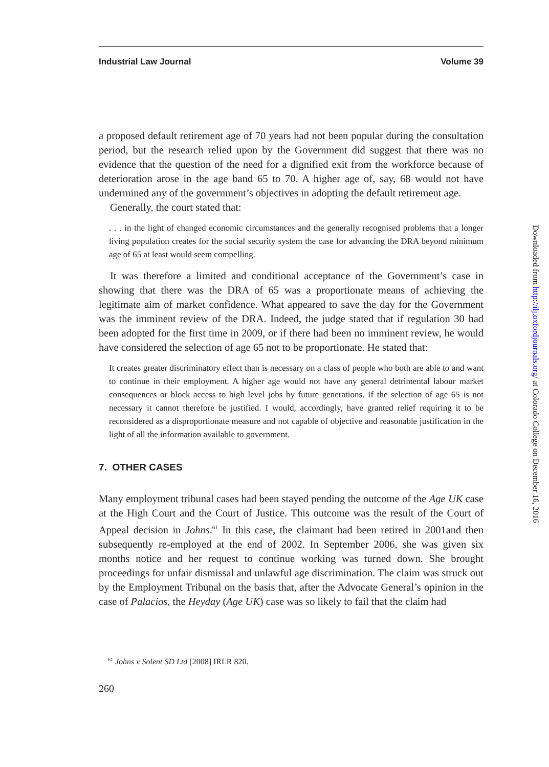Industrial Law Journal Volume 39
a proposed default retirement age of 70 years had not been popular during the consultation period, but the research relied upon by the Government did suggest that there was no evidence that the question of the need for a dignified exit from the workforce because of deterioration arose in the age band 65 to 70. A higher age of, say, 68 would not have undermined any of the government’s objectives in adopting the default retirement age.
Generally, the court stated that:
. . . in the light of changed economic circumstances and the generally recognised problems that a longer living population creates for the social security system the case for advancing the DRA beyond minimum age of 65 at least would seem compelling.
It was therefore a limited and conditional acceptance of the Government’s case in showing that there was the DRA of 65 was a proportionate means of achieving the legitimate aim of market confidence. What appeared to save the day for the Government was the imminent review of the DRA. Indeed, the judge stated that if regulation 30 had been adopted for the first time in 2009, or if there had been no imminent review, he would have considered the selection of age 65 not to be proportionate. He stated that:
It creates greater discriminatory effect than is necessary on a class of people who both are able to and want to continue in their employment. A higher age would not have any general detrimental labour market consequences or block access to high level jobs by future generations. If the selection of age 65 is not necessary it cannot therefore be justified. I would, accordingly, have granted relief requiring it to be reconsidered as a disproportionate measure and not capable of objective and reasonable justification in the light of all the information available to government.
7. OTHER CASES
Many employment tribunal cases had been stayed pending the outcome of the Age UK case at the High Court and the Court of Justice. This outcome was the result of the Court of Appeal decision in Johns.<sup>61</sup> In this case, the claimant had been retired in 2001and then subsequently re-employed at the end of 2002. In September 2006, she was given six months notice and her request to continue working was turned down. She brought proceedings for unfair dismissal and unlawful age discrimination. The claim was struck out by the Employment Tribunal on the basis that, after the Advocate General’s opinion in the case of Palacios, the Heyday (Age UK) case was so likely to fail that the claim had
<sup>61</sup> Johns v Solent SD Ltd [2008] IRLR 820.
260
Downloaded from http://ilj.oxfordjournals.org/ at Colorado College on December 16, 2016